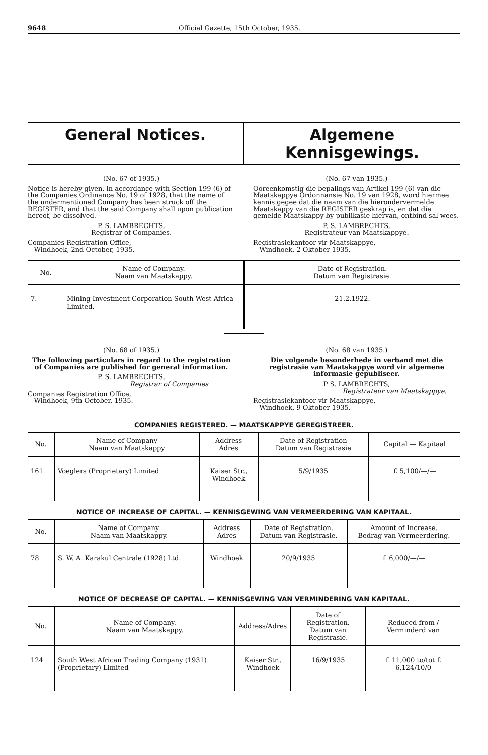9648 Official Gazette, 15th October, 1935.
General Notices. Algemene Kennisgewings.
(No. 67 of 1935.)
Notice is hereby given, in accordance with Section 199 (6) of the Companies Ordinance No. 19 of 1928, that the name of the undermentioned Company has been struck off the REGISTER, and that the said Company shall upon publication hereof, be dissolved.
P. S. LAMBRECHTS,
Registrar of Companies.
Companies Registration Office,
Windhoek, 2nd October, 1935.
(No. 67 van 1935.)
Ooreenkomstig die bepalings van Artikel 199 (6) van die Maatskappye Ordonnansie No. 19 van 1928, word hiermee kennis gegee dat die naam van die hierondervermelde Maatskappy van die REGISTER geskrap is, en dat die gemelde Maatskappy by publikasie hiervan, ontbind sal wees.
P. S. LAMBRECHTS,
Registrateur van Maatskappye.
Registrasiekantoor vir Maatskappye,
Windhoek, 2 Oktober 1935.
| No. | Name of Company. Naam van Maatskappy. | Date of Registration. Datum van Registrasie. |
| --- | --- | --- |
| 7. | Mining Investment Corporation South West Africa Limited. | 21.2.1922. |
(No. 68 of 1935.)
The following particulars in regard to the registration of Companies are published for general information.
P. S. LAMBRECHTS,
Registrar of Companies
Companies Registration Office,
Windhoek, 9th October, 1935.
(No. 68 van 1935.)
Die volgende besonderhede in verband met die registrasie van Maatskappye word vir algemene informasie gepubliseer.
P S. LAMBRECHTS,
Registrateur van Maatskappye.
Registrasiekantoor vir Maatskappye,
Windhoek, 9 Oktober 1935.
COMPANIES REGISTERED. — MAATSKAPPYE GEREGISTREER.
| No. | Name of Company Naam van Maatskappy | Address Adres | Date of Registration Datum van Registrasie | Capital — Kapitaal |
| --- | --- | --- | --- | --- |
| 161 | Voeglers (Proprietary) Limited | Kaiser Str., Windhoek | 5/9/1935 | £ 5,100/—/— |
NOTICE OF INCREASE OF CAPITAL. — KENNISGEWING VAN VERMEERDERING VAN KAPITAAL.
| No. | Name of Company. Naam van Maatskappy. | Address Adres | Date of Registration. Datum van Registrasie. | Amount of Increase. Bedrag van Vermeerdering. |
| --- | --- | --- | --- | --- |
| 78 | S. W. A. Karakul Centrale (1928) Ltd. | Windhoek | 20/9/1935 | £ 6,000/—/— |
NOTICE OF DECREASE OF CAPITAL. — KENNISGEWING VAN VERMINDERING VAN KAPITAAL.
| No. | Name of Company. Naam van Maatskappy. | Address/Adres | Date of Registration. Datum van Registrasie. | Reduced from / Verminderd van |
| --- | --- | --- | --- | --- |
| 124 | South West African Trading Company (1931) (Proprietary) Limited | Kaiser Str., Windhoek | 16/9/1935 | £ 11,000 to/tot £ 6,124/10/0 |